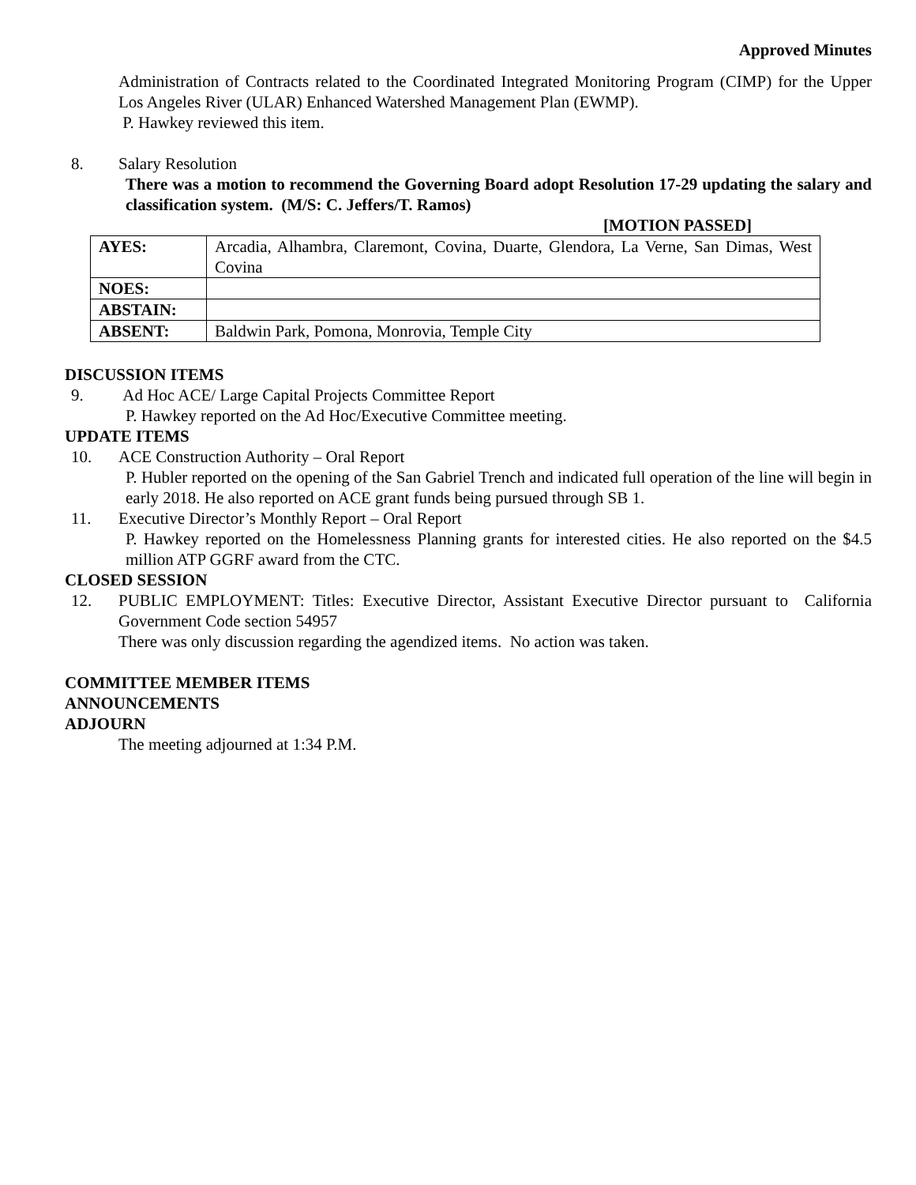Approved Minutes
Administration of Contracts related to the Coordinated Integrated Monitoring Program (CIMP) for the Upper Los Angeles River (ULAR) Enhanced Watershed Management Plan (EWMP).
P. Hawkey reviewed this item.
8. Salary Resolution
There was a motion to recommend the Governing Board adopt Resolution 17-29 updating the salary and classification system. (M/S: C. Jeffers/T. Ramos)
[MOTION PASSED]
| AYES: | Arcadia, Alhambra, Claremont, Covina, Duarte, Glendora, La Verne, San Dimas, West Covina |
| NOES: | |
| ABSTAIN: | |
| ABSENT: | Baldwin Park, Pomona, Monrovia, Temple City |
DISCUSSION ITEMS
9. Ad Hoc ACE/ Large Capital Projects Committee Report
P. Hawkey reported on the Ad Hoc/Executive Committee meeting.
UPDATE ITEMS
10. ACE Construction Authority – Oral Report
P. Hubler reported on the opening of the San Gabriel Trench and indicated full operation of the line will begin in early 2018. He also reported on ACE grant funds being pursued through SB 1.
11. Executive Director’s Monthly Report – Oral Report
P. Hawkey reported on the Homelessness Planning grants for interested cities. He also reported on the $4.5 million ATP GGRF award from the CTC.
CLOSED SESSION
12. PUBLIC EMPLOYMENT: Titles: Executive Director, Assistant Executive Director pursuant to California Government Code section 54957
There was only discussion regarding the agendized items. No action was taken.
COMMITTEE MEMBER ITEMS
ANNOUNCEMENTS
ADJOURN
The meeting adjourned at 1:34 P.M.